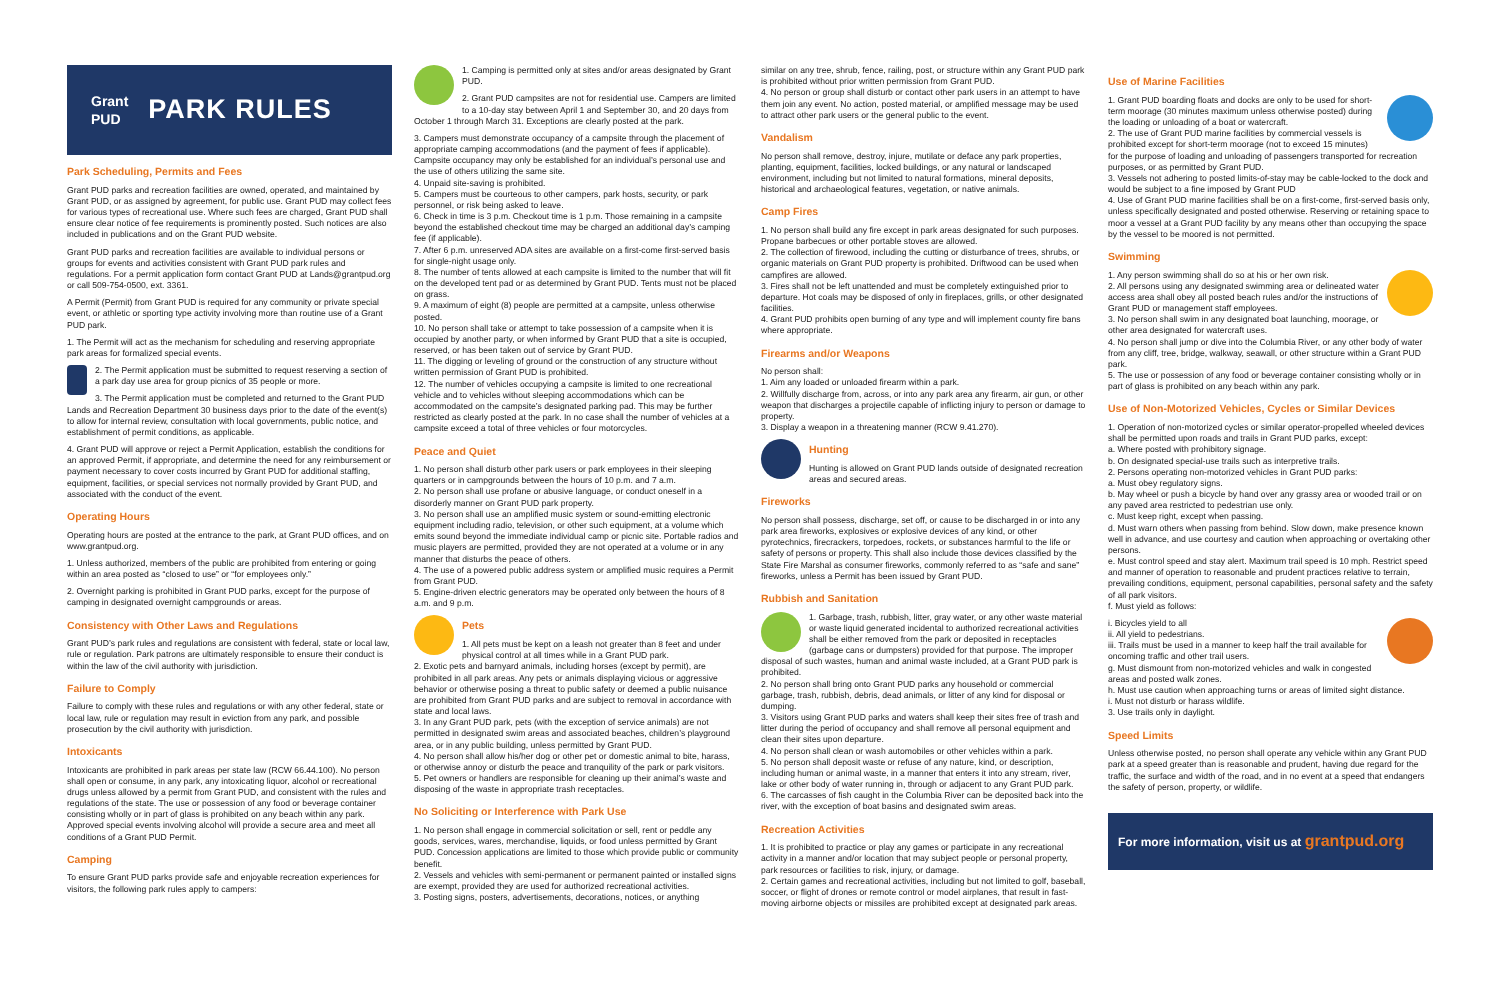Grant
PUD
PARK RULES
Park Scheduling, Permits and Fees
Grant PUD parks and recreation facilities are owned, operated, and maintained by Grant PUD, or as assigned by agreement, for public use. Grant PUD may collect fees for various types of recreational use. Where such fees are charged, Grant PUD shall ensure clear notice of fee requirements is prominently posted. Such notices are also included in publications and on the Grant PUD website.
Grant PUD parks and recreation facilities are available to individual persons or groups for events and activities consistent with Grant PUD park rules and regulations. For a permit application form contact Grant PUD at Lands@grantpud.org or call 509-754-0500, ext. 3361.
A Permit (Permit) from Grant PUD is required for any community or private special event, or athletic or sporting type activity involving more than routine use of a Grant PUD park.
1. The Permit will act as the mechanism for scheduling and reserving appropriate park areas for formalized special events.
2. The Permit application must be submitted to request reserving a section of a park day use area for group picnics of 35 people or more.
3. The Permit application must be completed and returned to the Grant PUD Lands and Recreation Department 30 business days prior to the date of the event(s) to allow for internal review, consultation with local governments, public notice, and establishment of permit conditions, as applicable.
4. Grant PUD will approve or reject a Permit Application, establish the conditions for an approved Permit, if appropriate, and determine the need for any reimbursement or payment necessary to cover costs incurred by Grant PUD for additional staffing, equipment, facilities, or special services not normally provided by Grant PUD, and associated with the conduct of the event.
Operating Hours
Operating hours are posted at the entrance to the park, at Grant PUD offices, and on www.grantpud.org.
1. Unless authorized, members of the public are prohibited from entering or going within an area posted as “closed to use” or “for employees only.”
2. Overnight parking is prohibited in Grant PUD parks, except for the purpose of camping in designated overnight campgrounds or areas.
Consistency with Other Laws and Regulations
Grant PUD’s park rules and regulations are consistent with federal, state or local law, rule or regulation. Park patrons are ultimately responsible to ensure their conduct is within the law of the civil authority with jurisdiction.
Failure to Comply
Failure to comply with these rules and regulations or with any other federal, state or local law, rule or regulation may result in eviction from any park, and possible prosecution by the civil authority with jurisdiction.
Intoxicants
Intoxicants are prohibited in park areas per state law (RCW 66.44.100). No person shall open or consume, in any park, any intoxicating liquor, alcohol or recreational drugs unless allowed by a permit from Grant PUD, and consistent with the rules and regulations of the state. The use or possession of any food or beverage container consisting wholly or in part of glass is prohibited on any beach within any park. Approved special events involving alcohol will provide a secure area and meet all conditions of a Grant PUD Permit.
Camping
To ensure Grant PUD parks provide safe and enjoyable recreation experiences for visitors, the following park rules apply to campers:
1. Camping is permitted only at sites and/or areas designated by Grant PUD.
2. Grant PUD campsites are not for residential use. Campers are limited to a 10-day stay between April 1 and September 30, and 20 days from October 1 through March 31. Exceptions are clearly posted at the park.
3. Campers must demonstrate occupancy of a campsite through the placement of appropriate camping accommodations (and the payment of fees if applicable). Campsite occupancy may only be established for an individual’s personal use and the use of others utilizing the same site.
4. Unpaid site-saving is prohibited.
5. Campers must be courteous to other campers, park hosts, security, or park personnel, or risk being asked to leave.
6. Check in time is 3 p.m. Checkout time is 1 p.m. Those remaining in a campsite beyond the established checkout time may be charged an additional day’s camping fee (if applicable).
7. After 6 p.m. unreserved ADA sites are available on a first-come first-served basis for single-night usage only.
8. The number of tents allowed at each campsite is limited to the number that will fit on the developed tent pad or as determined by Grant PUD. Tents must not be placed on grass.
9. A maximum of eight (8) people are permitted at a campsite, unless otherwise posted.
10. No person shall take or attempt to take possession of a campsite when it is occupied by another party, or when informed by Grant PUD that a site is occupied, reserved, or has been taken out of service by Grant PUD.
11. The digging or leveling of ground or the construction of any structure without written permission of Grant PUD is prohibited.
12. The number of vehicles occupying a campsite is limited to one recreational vehicle and to vehicles without sleeping accommodations which can be accommodated on the campsite’s designated parking pad. This may be further restricted as clearly posted at the park. In no case shall the number of vehicles at a campsite exceed a total of three vehicles or four motorcycles.
Peace and Quiet
1. No person shall disturb other park users or park employees in their sleeping quarters or in campgrounds between the hours of 10 p.m. and 7 a.m.
2. No person shall use profane or abusive language, or conduct oneself in a disorderly manner on Grant PUD park property.
3. No person shall use an amplified music system or sound-emitting electronic equipment including radio, television, or other such equipment, at a volume which emits sound beyond the immediate individual camp or picnic site. Portable radios and music players are permitted, provided they are not operated at a volume or in any manner that disturbs the peace of others.
4. The use of a powered public address system or amplified music requires a Permit from Grant PUD.
5. Engine-driven electric generators may be operated only between the hours of 8 a.m. and 9 p.m.
Pets
1. All pets must be kept on a leash not greater than 8 feet and under physical control at all times while in a Grant PUD park.
2. Exotic pets and barnyard animals, including horses (except by permit), are prohibited in all park areas. Any pets or animals displaying vicious or aggressive behavior or otherwise posing a threat to public safety or deemed a public nuisance are prohibited from Grant PUD parks and are subject to removal in accordance with state and local laws.
3. In any Grant PUD park, pets (with the exception of service animals) are not permitted in designated swim areas and associated beaches, children’s playground area, or in any public building, unless permitted by Grant PUD.
4. No person shall allow his/her dog or other pet or domestic animal to bite, harass, or otherwise annoy or disturb the peace and tranquility of the park or park visitors.
5. Pet owners or handlers are responsible for cleaning up their animal’s waste and disposing of the waste in appropriate trash receptacles.
No Soliciting or Interference with Park Use
1. No person shall engage in commercial solicitation or sell, rent or peddle any goods, services, wares, merchandise, liquids, or food unless permitted by Grant PUD. Concession applications are limited to those which provide public or community benefit.
2. Vessels and vehicles with semi-permanent or permanent painted or installed signs are exempt, provided they are used for authorized recreational activities.
3. Posting signs, posters, advertisements, decorations, notices, or anything
similar on any tree, shrub, fence, railing, post, or structure within any Grant PUD park is prohibited without prior written permission from Grant PUD.
4. No person or group shall disturb or contact other park users in an attempt to have them join any event. No action, posted material, or amplified message may be used to attract other park users or the general public to the event.
Vandalism
No person shall remove, destroy, injure, mutilate or deface any park properties, planting, equipment, facilities, locked buildings, or any natural or landscaped environment, including but not limited to natural formations, mineral deposits, historical and archaeological features, vegetation, or native animals.
Camp Fires
1. No person shall build any fire except in park areas designated for such purposes. Propane barbecues or other portable stoves are allowed.
2. The collection of firewood, including the cutting or disturbance of trees, shrubs, or organic materials on Grant PUD property is prohibited. Driftwood can be used when campfires are allowed.
3. Fires shall not be left unattended and must be completely extinguished prior to departure. Hot coals may be disposed of only in fireplaces, grills, or other designated facilities.
4. Grant PUD prohibits open burning of any type and will implement county fire bans where appropriate.
Firearms and/or Weapons
No person shall:
1. Aim any loaded or unloaded firearm within a park.
2. Willfully discharge from, across, or into any park area any firearm, air gun, or other weapon that discharges a projectile capable of inflicting injury to person or damage to property.
3. Display a weapon in a threatening manner (RCW 9.41.270).
Hunting
Hunting is allowed on Grant PUD lands outside of designated recreation areas and secured areas.
Fireworks
No person shall possess, discharge, set off, or cause to be discharged in or into any park area fireworks, explosives or explosive devices of any kind, or other pyrotechnics, firecrackers, torpedoes, rockets, or substances harmful to the life or safety of persons or property. This shall also include those devices classified by the State Fire Marshal as consumer fireworks, commonly referred to as “safe and sane” fireworks, unless a Permit has been issued by Grant PUD.
Rubbish and Sanitation
1. Garbage, trash, rubbish, litter, gray water, or any other waste material or waste liquid generated incidental to authorized recreational activities shall be either removed from the park or deposited in receptacles (garbage cans or dumpsters) provided for that purpose. The improper disposal of such wastes, human and animal waste included, at a Grant PUD park is prohibited.
2. No person shall bring onto Grant PUD parks any household or commercial garbage, trash, rubbish, debris, dead animals, or litter of any kind for disposal or dumping.
3. Visitors using Grant PUD parks and waters shall keep their sites free of trash and litter during the period of occupancy and shall remove all personal equipment and clean their sites upon departure.
4. No person shall clean or wash automobiles or other vehicles within a park.
5. No person shall deposit waste or refuse of any nature, kind, or description, including human or animal waste, in a manner that enters it into any stream, river, lake or other body of water running in, through or adjacent to any Grant PUD park.
6. The carcasses of fish caught in the Columbia River can be deposited back into the river, with the exception of boat basins and designated swim areas.
Recreation Activities
1. It is prohibited to practice or play any games or participate in any recreational activity in a manner and/or location that may subject people or personal property, park resources or facilities to risk, injury, or damage.
2. Certain games and recreational activities, including but not limited to golf, baseball, soccer, or flight of drones or remote control or model airplanes, that result in fast-moving airborne objects or missiles are prohibited except at designated park areas.
Use of Marine Facilities
1. Grant PUD boarding floats and docks are only to be used for short-term moorage (30 minutes maximum unless otherwise posted) during the loading or unloading of a boat or watercraft.
2. The use of Grant PUD marine facilities by commercial vessels is prohibited except for short-term moorage (not to exceed 15 minutes) for the purpose of loading and unloading of passengers transported for recreation purposes, or as permitted by Grant PUD.
3. Vessels not adhering to posted limits-of-stay may be cable-locked to the dock and would be subject to a fine imposed by Grant PUD
4. Use of Grant PUD marine facilities shall be on a first-come, first-served basis only, unless specifically designated and posted otherwise. Reserving or retaining space to moor a vessel at a Grant PUD facility by any means other than occupying the space by the vessel to be moored is not permitted.
Swimming
1. Any person swimming shall do so at his or her own risk.
2. All persons using any designated swimming area or delineated water access area shall obey all posted beach rules and/or the instructions of Grant PUD or management staff employees.
3. No person shall swim in any designated boat launching, moorage, or other area designated for watercraft uses.
4. No person shall jump or dive into the Columbia River, or any other body of water from any cliff, tree, bridge, walkway, seawall, or other structure within a Grant PUD park.
5. The use or possession of any food or beverage container consisting wholly or in part of glass is prohibited on any beach within any park.
Use of Non-Motorized Vehicles, Cycles or Similar Devices
1. Operation of non-motorized cycles or similar operator-propelled wheeled devices shall be permitted upon roads and trails in Grant PUD parks, except:
a. Where posted with prohibitory signage.
b. On designated special-use trails such as interpretive trails.
2. Persons operating non-motorized vehicles in Grant PUD parks:
a. Must obey regulatory signs.
b. May wheel or push a bicycle by hand over any grassy area or wooded trail or on any paved area restricted to pedestrian use only.
c. Must keep right, except when passing.
d. Must warn others when passing from behind. Slow down, make presence known well in advance, and use courtesy and caution when approaching or overtaking other persons.
e. Must control speed and stay alert. Maximum trail speed is 10 mph. Restrict speed and manner of operation to reasonable and prudent practices relative to terrain, prevailing conditions, equipment, personal capabilities, personal safety and the safety of all park visitors.
f. Must yield as follows:
i. Bicycles yield to all
ii. All yield to pedestrians.
iii. Trails must be used in a manner to keep half the trail available for oncoming traffic and other trail users.
g. Must dismount from non-motorized vehicles and walk in congested areas and posted walk zones.
h. Must use caution when approaching turns or areas of limited sight distance.
i. Must not disturb or harass wildlife.
3. Use trails only in daylight.
Speed Limits
Unless otherwise posted, no person shall operate any vehicle within any Grant PUD park at a speed greater than is reasonable and prudent, having due regard for the traffic, the surface and width of the road, and in no event at a speed that endangers the safety of person, property, or wildlife.
For more information, visit us at grantpud.org